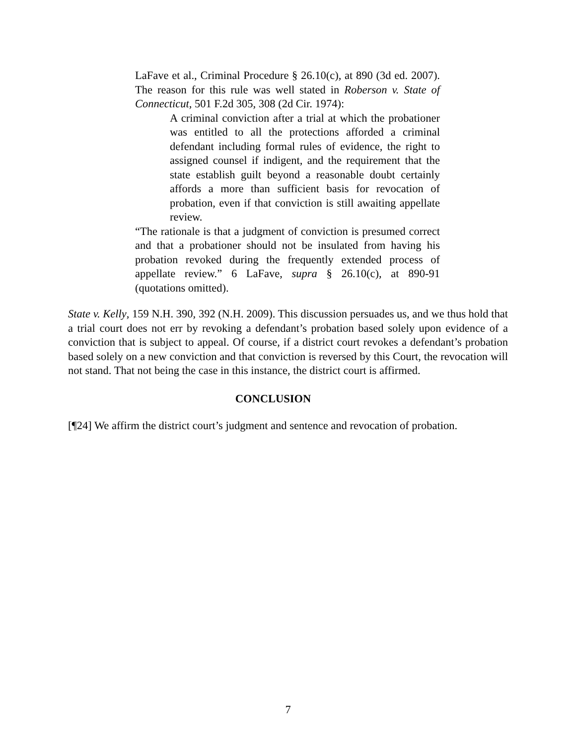LaFave et al., Criminal Procedure § 26.10(c), at 890 (3d ed. 2007). The reason for this rule was well stated in Roberson v. State of Connecticut, 501 F.2d 305, 308 (2d Cir. 1974):
A criminal conviction after a trial at which the probationer was entitled to all the protections afforded a criminal defendant including formal rules of evidence, the right to assigned counsel if indigent, and the requirement that the state establish guilt beyond a reasonable doubt certainly affords a more than sufficient basis for revocation of probation, even if that conviction is still awaiting appellate review.
“The rationale is that a judgment of conviction is presumed correct and that a probationer should not be insulated from having his probation revoked during the frequently extended process of appellate review.” 6 LaFave, supra § 26.10(c), at 890-91 (quotations omitted).
State v. Kelly, 159 N.H. 390, 392 (N.H. 2009). This discussion persuades us, and we thus hold that a trial court does not err by revoking a defendant’s probation based solely upon evidence of a conviction that is subject to appeal. Of course, if a district court revokes a defendant’s probation based solely on a new conviction and that conviction is reversed by this Court, the revocation will not stand. That not being the case in this instance, the district court is affirmed.
CONCLUSION
[¶24] We affirm the district court’s judgment and sentence and revocation of probation.
7